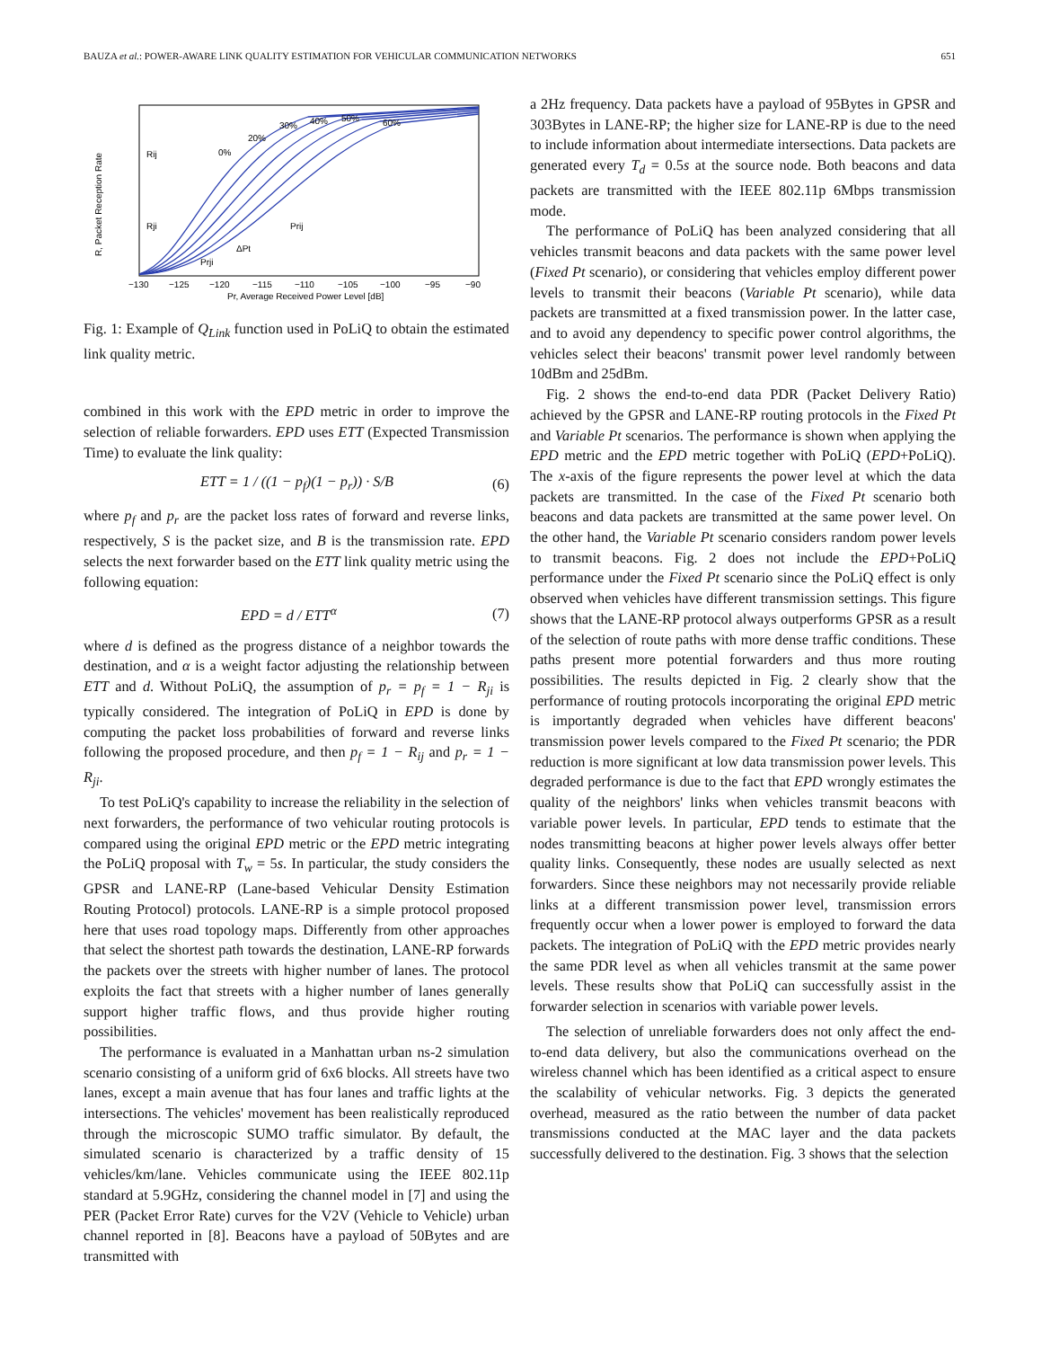BAUZA et al.: POWER-AWARE LINK QUALITY ESTIMATION FOR VEHICULAR COMMUNICATION NETWORKS 651
R, Packet Reception Rate
Rij
Rji
Prij
ΔPt
Prji
0%
20%
30%
40%
50%
60%
−130
−125
−120
−115
−110
−105
−100
−95
−90
Pr, Average Received Power Level [dB]
Fig. 1: Example of Q<sub>Link</sub> function used in PoLiQ to obtain the estimated link quality metric.
combined in this work with the EPD metric in order to improve the selection of reliable forwarders. EPD uses ETT (Expected Transmission Time) to evaluate the link quality:
ETT = 1 / ((1 − p<sub>f</sub>)(1 − p<sub>r</sub>)) · S/B (6)
where p<sub>f</sub> and p<sub>r</sub> are the packet loss rates of forward and reverse links, respectively, S is the packet size, and B is the transmission rate. EPD selects the next forwarder based on the ETT link quality metric using the following equation:
EPD = d / ETT<sup>α</sup> (7)
where d is defined as the progress distance of a neighbor towards the destination, and α is a weight factor adjusting the relationship between ETT and d. Without PoLiQ, the assumption of p<sub>r</sub> = p<sub>f</sub> = 1 − R<sub>ji</sub> is typically considered. The integration of PoLiQ in EPD is done by computing the packet loss probabilities of forward and reverse links following the proposed procedure, and then p<sub>f</sub> = 1 − R<sub>ij</sub> and p<sub>r</sub> = 1 − R<sub>ji</sub>.
To test PoLiQ's capability to increase the reliability in the selection of next forwarders, the performance of two vehicular routing protocols is compared using the original EPD metric or the EPD metric integrating the PoLiQ proposal with T<sub>w</sub> = 5s. In particular, the study considers the GPSR and LANE-RP (Lane-based Vehicular Density Estimation Routing Protocol) protocols. LANE-RP is a simple protocol proposed here that uses road topology maps. Differently from other approaches that select the shortest path towards the destination, LANE-RP forwards the packets over the streets with higher number of lanes. The protocol exploits the fact that streets with a higher number of lanes generally support higher traffic flows, and thus provide higher routing possibilities.
The performance is evaluated in a Manhattan urban ns-2 simulation scenario consisting of a uniform grid of 6x6 blocks. All streets have two lanes, except a main avenue that has four lanes and traffic lights at the intersections. The vehicles' movement has been realistically reproduced through the microscopic SUMO traffic simulator. By default, the simulated scenario is characterized by a traffic density of 15 vehicles/km/lane. Vehicles communicate using the IEEE 802.11p standard at 5.9GHz, considering the channel model in [7] and using the PER (Packet Error Rate) curves for the V2V (Vehicle to Vehicle) urban channel reported in [8]. Beacons have a payload of 50Bytes and are transmitted with
a 2Hz frequency. Data packets have a payload of 95Bytes in GPSR and 303Bytes in LANE-RP; the higher size for LANE-RP is due to the need to include information about intermediate intersections. Data packets are generated every T<sub>d</sub> = 0.5s at the source node. Both beacons and data packets are transmitted with the IEEE 802.11p 6Mbps transmission mode.
The performance of PoLiQ has been analyzed considering that all vehicles transmit beacons and data packets with the same power level (Fixed Pt scenario), or considering that vehicles employ different power levels to transmit their beacons (Variable Pt scenario), while data packets are transmitted at a fixed transmission power. In the latter case, and to avoid any dependency to specific power control algorithms, the vehicles select their beacons' transmit power level randomly between 10dBm and 25dBm.
Fig. 2 shows the end-to-end data PDR (Packet Delivery Ratio) achieved by the GPSR and LANE-RP routing protocols in the Fixed Pt and Variable Pt scenarios. The performance is shown when applying the EPD metric and the EPD metric together with PoLiQ (EPD+PoLiQ). The x-axis of the figure represents the power level at which the data packets are transmitted. In the case of the Fixed Pt scenario both beacons and data packets are transmitted at the same power level. On the other hand, the Variable Pt scenario considers random power levels to transmit beacons. Fig. 2 does not include the EPD+PoLiQ performance under the Fixed Pt scenario since the PoLiQ effect is only observed when vehicles have different transmission settings. This figure shows that the LANE-RP protocol always outperforms GPSR as a result of the selection of route paths with more dense traffic conditions. These paths present more potential forwarders and thus more routing possibilities. The results depicted in Fig. 2 clearly show that the performance of routing protocols incorporating the original EPD metric is importantly degraded when vehicles have different beacons' transmission power levels compared to the Fixed Pt scenario; the PDR reduction is more significant at low data transmission power levels. This degraded performance is due to the fact that EPD wrongly estimates the quality of the neighbors' links when vehicles transmit beacons with variable power levels. In particular, EPD tends to estimate that the nodes transmitting beacons at higher power levels always offer better quality links. Consequently, these nodes are usually selected as next forwarders. Since these neighbors may not necessarily provide reliable links at a different transmission power level, transmission errors frequently occur when a lower power is employed to forward the data packets. The integration of PoLiQ with the EPD metric provides nearly the same PDR level as when all vehicles transmit at the same power levels. These results show that PoLiQ can successfully assist in the forwarder selection in scenarios with variable power levels.
The selection of unreliable forwarders does not only affect the end-to-end data delivery, but also the communications overhead on the wireless channel which has been identified as a critical aspect to ensure the scalability of vehicular networks. Fig. 3 depicts the generated overhead, measured as the ratio between the number of data packet transmissions conducted at the MAC layer and the data packets successfully delivered to the destination. Fig. 3 shows that the selection